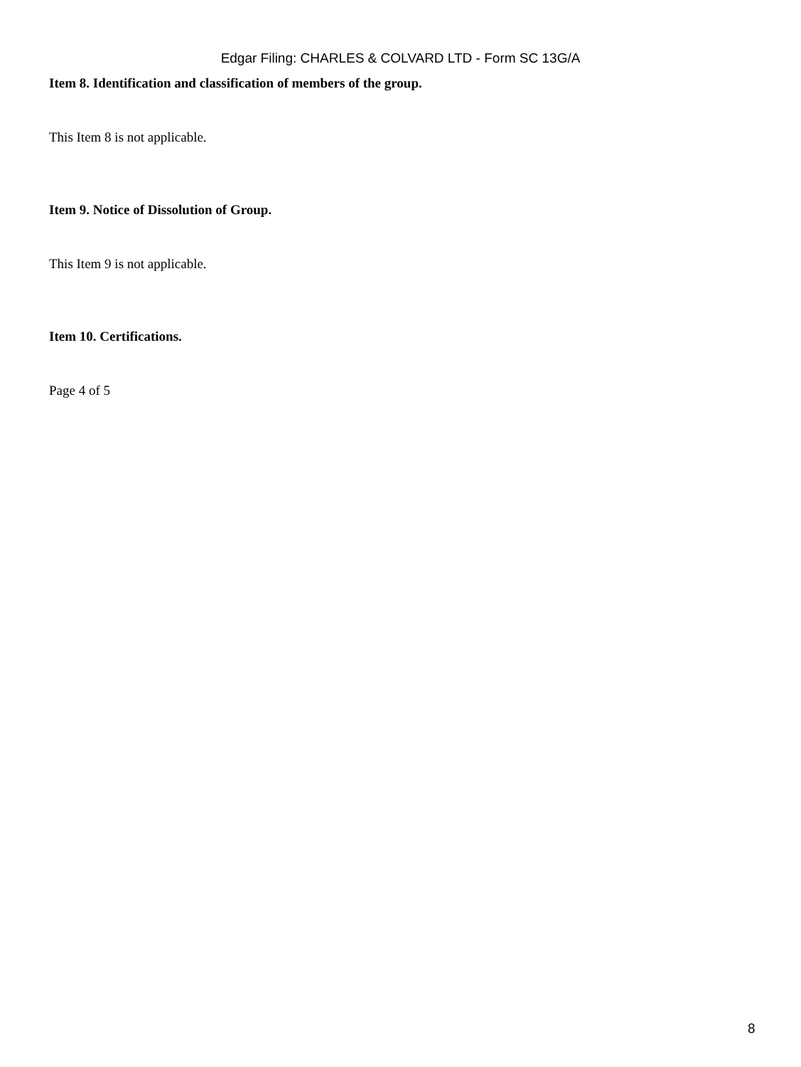Edgar Filing: CHARLES & COLVARD LTD - Form SC 13G/A
Item 8. Identification and classification of members of the group.
This Item 8 is not applicable.
Item 9. Notice of Dissolution of Group.
This Item 9 is not applicable.
Item 10. Certifications.
Page 4 of 5
8